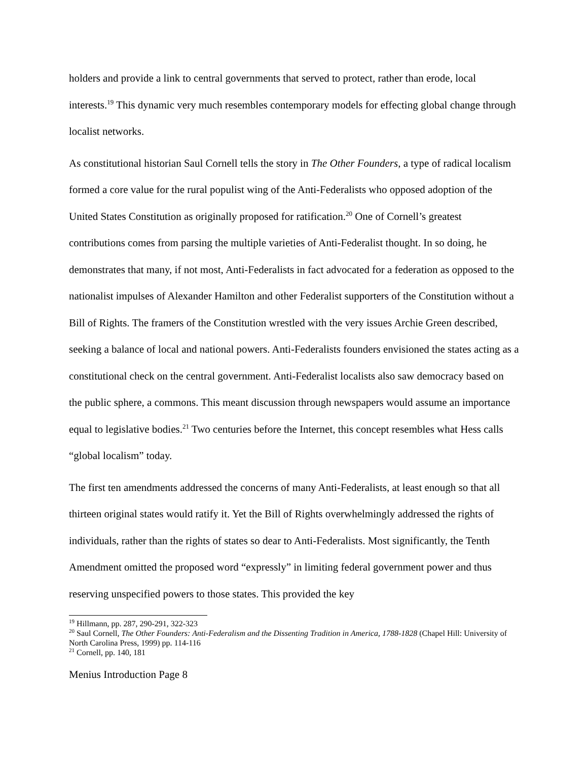holders and provide a link to central governments that served to protect, rather than erode, local interests.<sup>19</sup> This dynamic very much resembles contemporary models for effecting global change through localist networks.
As constitutional historian Saul Cornell tells the story in The Other Founders, a type of radical localism formed a core value for the rural populist wing of the Anti-Federalists who opposed adoption of the United States Constitution as originally proposed for ratification.<sup>20</sup> One of Cornell’s greatest contributions comes from parsing the multiple varieties of Anti-Federalist thought. In so doing, he demonstrates that many, if not most, Anti-Federalists in fact advocated for a federation as opposed to the nationalist impulses of Alexander Hamilton and other Federalist supporters of the Constitution without a Bill of Rights. The framers of the Constitution wrestled with the very issues Archie Green described, seeking a balance of local and national powers. Anti-Federalists founders envisioned the states acting as a constitutional check on the central government. Anti-Federalist localists also saw democracy based on the public sphere, a commons. This meant discussion through newspapers would assume an importance equal to legislative bodies.<sup>21</sup> Two centuries before the Internet, this concept resembles what Hess calls “global localism” today.
The first ten amendments addressed the concerns of many Anti-Federalists, at least enough so that all thirteen original states would ratify it. Yet the Bill of Rights overwhelmingly addressed the rights of individuals, rather than the rights of states so dear to Anti-Federalists. Most significantly, the Tenth Amendment omitted the proposed word “expressly” in limiting federal government power and thus reserving unspecified powers to those states. This provided the key
<sup>19</sup> Hillmann, pp. 287, 290-291, 322-323
<sup>20</sup> Saul Cornell, The Other Founders: Anti-Federalism and the Dissenting Tradition in America, 1788-1828 (Chapel Hill: University of North Carolina Press, 1999) pp. 114-116
<sup>21</sup> Cornell, pp. 140, 181
Menius Introduction Page 8